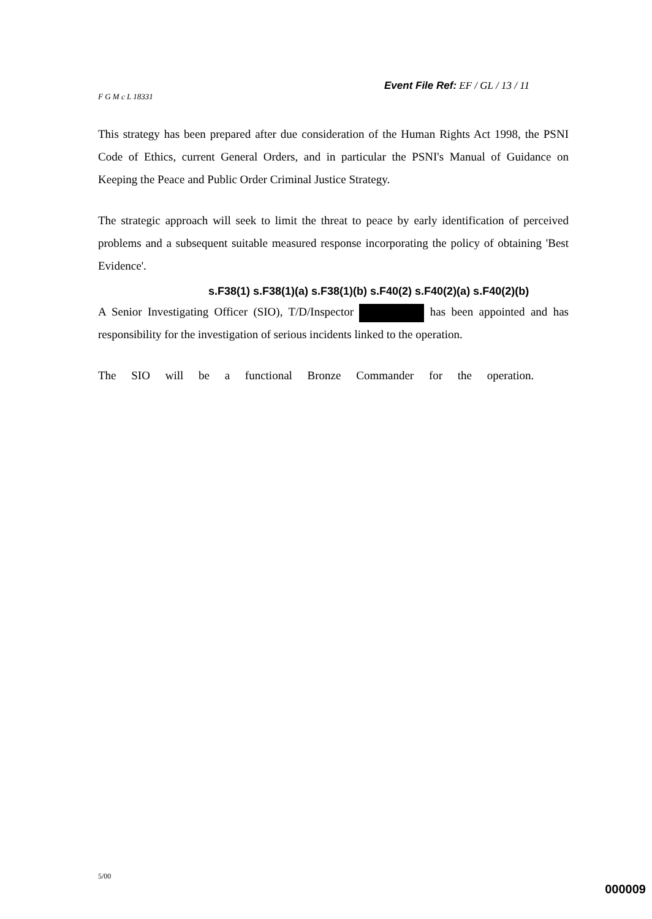Event File Ref: EF / GL / 13 / 11
F G M c L 18331
This strategy has been prepared after due consideration of the Human Rights Act 1998, the PSNI Code of Ethics, current General Orders, and in particular the PSNI's Manual of Guidance on Keeping the Peace and Public Order Criminal Justice Strategy.
The strategic approach will seek to limit the threat to peace by early identification of perceived problems and a subsequent suitable measured response incorporating the policy of obtaining 'Best Evidence'.
s.F38(1) s.F38(1)(a) s.F38(1)(b) s.F40(2) s.F40(2)(a) s.F40(2)(b)
A Senior Investigating Officer (SIO), T/D/Inspector has been appointed and has responsibility for the investigation of serious incidents linked to the operation.
The SIO will be a functional Bronze Commander for the operation.
5/00
000009